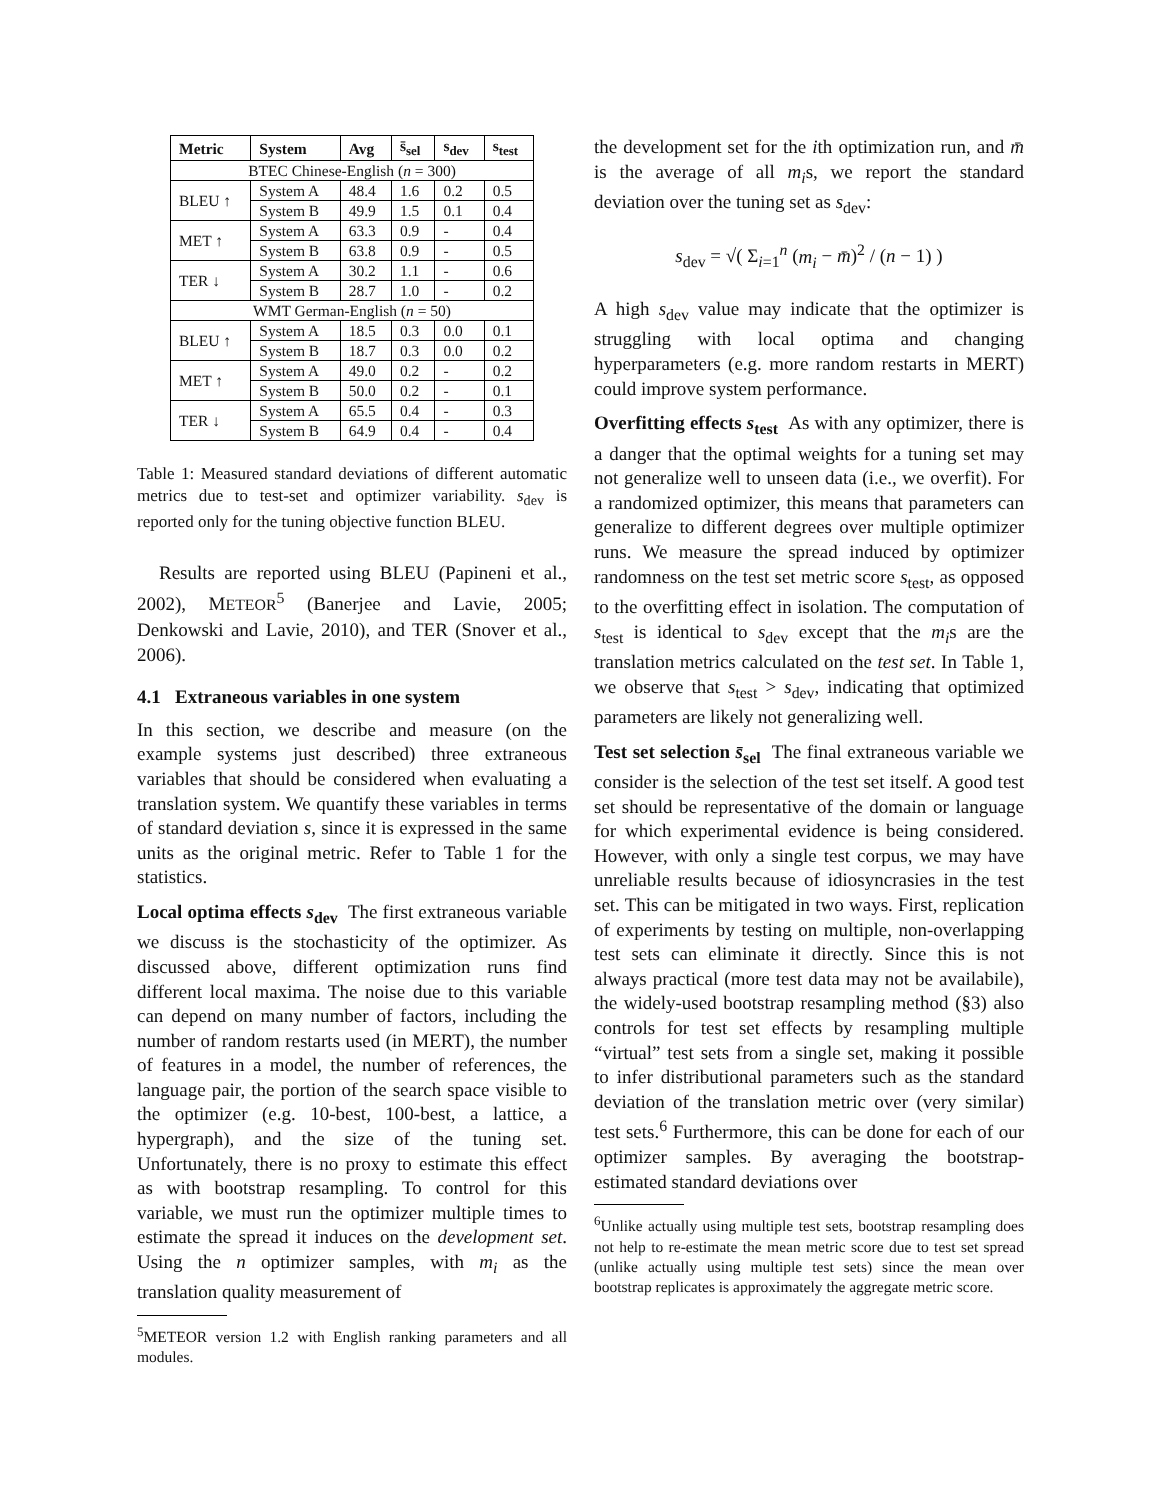| Metric | System | Avg | s̄<sub>sel</sub> | s<sub>dev</sub> | s<sub>test</sub> |
| --- | --- | --- | --- | --- | --- |
| BTEC Chinese-English ( n = 300) | | | | | |
| BLEU ↑ | System A | 48.4 | 1.6 | 0.2 | 0.5 |
| | System B | 49.9 | 1.5 | 0.1 | 0.4 |
| MET ↑ | System A | 63.3 | 0.9 | - | 0.4 |
| | System B | 63.8 | 0.9 | - | 0.5 |
| TER ↓ | System A | 30.2 | 1.1 | - | 0.6 |
| | System B | 28.7 | 1.0 | - | 0.2 |
| WMT German-English ( n = 50) | | | | | |
| BLEU ↑ | System A | 18.5 | 0.3 | 0.0 | 0.1 |
| | System B | 18.7 | 0.3 | 0.0 | 0.2 |
| MET ↑ | System A | 49.0 | 0.2 | - | 0.2 |
| | System B | 50.0 | 0.2 | - | 0.1 |
| TER ↓ | System A | 65.5 | 0.4 | - | 0.3 |
| | System B | 64.9 | 0.4 | - | 0.4 |
Table 1: Measured standard deviations of different automatic metrics due to test-set and optimizer variability. s<sub>dev</sub> is reported only for the tuning objective function BLEU.
Results are reported using BLEU (Papineni et al., 2002), METEOR<sup>5</sup> (Banerjee and Lavie, 2005; Denkowski and Lavie, 2010), and TER (Snover et al., 2006).
4.1 Extraneous variables in one system
In this section, we describe and measure (on the example systems just described) three extraneous variables that should be considered when evaluating a translation system. We quantify these variables in terms of standard deviation s, since it is expressed in the same units as the original metric. Refer to Table 1 for the statistics.
Local optima effects s<sub>dev</sub> The first extraneous variable we discuss is the stochasticity of the optimizer. As discussed above, different optimization runs find different local maxima. The noise due to this variable can depend on many number of factors, including the number of random restarts used (in MERT), the number of features in a model, the number of references, the language pair, the portion of the search space visible to the optimizer (e.g. 10-best, 100-best, a lattice, a hypergraph), and the size of the tuning set. Unfortunately, there is no proxy to estimate this effect as with bootstrap resampling. To control for this variable, we must run the optimizer multiple times to estimate the spread it induces on the development set. Using the n optimizer samples, with m<sub>i</sub> as the translation quality measurement of
<sup>5</sup> METEOR version 1.2 with English ranking parameters and all modules.
the development set for the ith optimization run, and m̄ is the average of all m<sub>i</sub>s, we report the standard deviation over the tuning set as s<sub>dev</sub>:
s<sub>dev</sub> = √( Σ<sub>i=1</sub><sup>n</sup> (m<sub>i</sub> − m̄)<sup>2</sup> / (n − 1) )
A high s<sub>dev</sub> value may indicate that the optimizer is struggling with local optima and changing hyperparameters (e.g. more random restarts in MERT) could improve system performance.
Overfitting effects s<sub>test</sub> As with any optimizer, there is a danger that the optimal weights for a tuning set may not generalize well to unseen data (i.e., we overfit). For a randomized optimizer, this means that parameters can generalize to different degrees over multiple optimizer runs. We measure the spread induced by optimizer randomness on the test set metric score s<sub>test</sub>, as opposed to the overfitting effect in isolation. The computation of s<sub>test</sub> is identical to s<sub>dev</sub> except that the m<sub>i</sub>s are the translation metrics calculated on the test set. In Table 1, we observe that s<sub>test</sub> > s<sub>dev</sub>, indicating that optimized parameters are likely not generalizing well.
Test set selection s̄<sub>sel</sub> The final extraneous variable we consider is the selection of the test set itself. A good test set should be representative of the domain or language for which experimental evidence is being considered. However, with only a single test corpus, we may have unreliable results because of idiosyncrasies in the test set. This can be mitigated in two ways. First, replication of experiments by testing on multiple, non-overlapping test sets can eliminate it directly. Since this is not always practical (more test data may not be availabile), the widely-used bootstrap resampling method (§3) also controls for test set effects by resampling multiple “virtual” test sets from a single set, making it possible to infer distributional parameters such as the standard deviation of the translation metric over (very similar) test sets.<sup>6</sup> Furthermore, this can be done for each of our optimizer samples. By averaging the bootstrap-estimated standard deviations over
<sup>6</sup> Unlike actually using multiple test sets, bootstrap resampling does not help to re-estimate the mean metric score due to test set spread (unlike actually using multiple test sets) since the mean over bootstrap replicates is approximately the aggregate metric score.